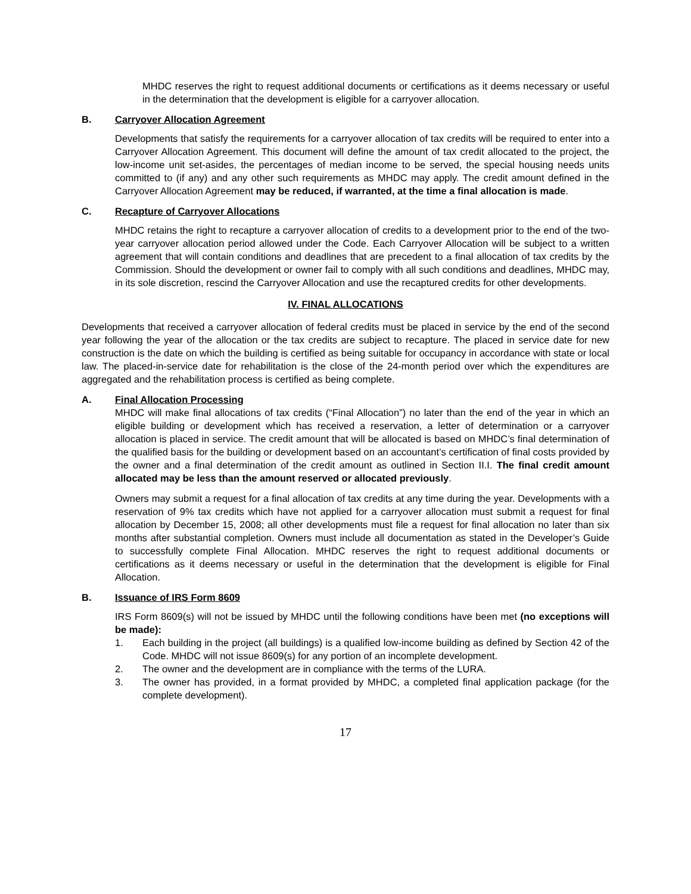MHDC reserves the right to request additional documents or certifications as it deems necessary or useful in the determination that the development is eligible for a carryover allocation.
B. Carryover Allocation Agreement
Developments that satisfy the requirements for a carryover allocation of tax credits will be required to enter into a Carryover Allocation Agreement. This document will define the amount of tax credit allocated to the project, the low-income unit set-asides, the percentages of median income to be served, the special housing needs units committed to (if any) and any other such requirements as MHDC may apply. The credit amount defined in the Carryover Allocation Agreement may be reduced, if warranted, at the time a final allocation is made.
C. Recapture of Carryover Allocations
MHDC retains the right to recapture a carryover allocation of credits to a development prior to the end of the two-year carryover allocation period allowed under the Code. Each Carryover Allocation will be subject to a written agreement that will contain conditions and deadlines that are precedent to a final allocation of tax credits by the Commission. Should the development or owner fail to comply with all such conditions and deadlines, MHDC may, in its sole discretion, rescind the Carryover Allocation and use the recaptured credits for other developments.
IV. FINAL ALLOCATIONS
Developments that received a carryover allocation of federal credits must be placed in service by the end of the second year following the year of the allocation or the tax credits are subject to recapture. The placed in service date for new construction is the date on which the building is certified as being suitable for occupancy in accordance with state or local law. The placed-in-service date for rehabilitation is the close of the 24-month period over which the expenditures are aggregated and the rehabilitation process is certified as being complete.
A. Final Allocation Processing
MHDC will make final allocations of tax credits (“Final Allocation”) no later than the end of the year in which an eligible building or development which has received a reservation, a letter of determination or a carryover allocation is placed in service. The credit amount that will be allocated is based on MHDC’s final determination of the qualified basis for the building or development based on an accountant’s certification of final costs provided by the owner and a final determination of the credit amount as outlined in Section II.I. The final credit amount allocated may be less than the amount reserved or allocated previously.
Owners may submit a request for a final allocation of tax credits at any time during the year. Developments with a reservation of 9% tax credits which have not applied for a carryover allocation must submit a request for final allocation by December 15, 2008; all other developments must file a request for final allocation no later than six months after substantial completion. Owners must include all documentation as stated in the Developer’s Guide to successfully complete Final Allocation. MHDC reserves the right to request additional documents or certifications as it deems necessary or useful in the determination that the development is eligible for Final Allocation.
B. Issuance of IRS Form 8609
IRS Form 8609(s) will not be issued by MHDC until the following conditions have been met (no exceptions will be made):
1. Each building in the project (all buildings) is a qualified low-income building as defined by Section 42 of the Code. MHDC will not issue 8609(s) for any portion of an incomplete development.
2. The owner and the development are in compliance with the terms of the LURA.
3. The owner has provided, in a format provided by MHDC, a completed final application package (for the complete development).
17